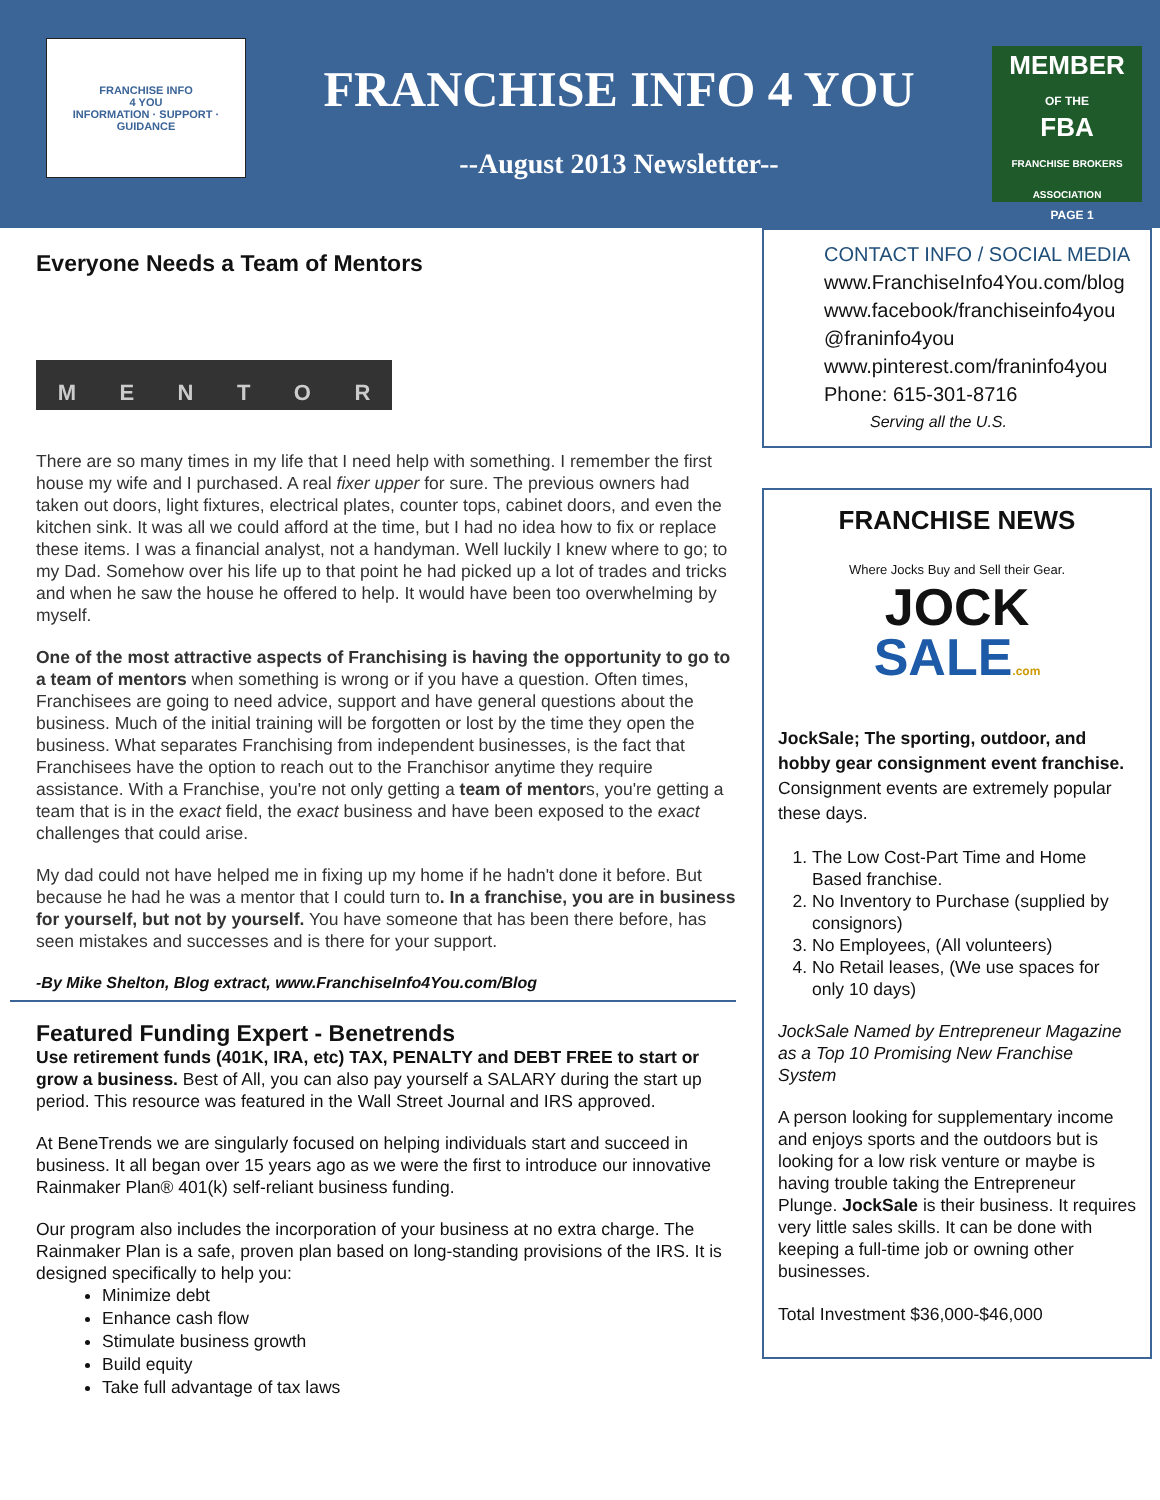FRANCHISE INFO
4 YOU
INFORMATION · SUPPORT · GUIDANCE
FRANCHISE INFO 4 YOU
--August 2013 Newsletter--
MEMBER
OF THE
FBA
FRANCHISE BROKERS ASSOCIATION
PAGE 1
Everyone Needs a Team of Mentors
MENTOR
There are so many times in my life that I need help with something. I remember the first house my wife and I purchased. A real fixer upper for sure. The previous owners had taken out doors, light fixtures, electrical plates, counter tops, cabinet doors, and even the kitchen sink. It was all we could afford at the time, but I had no idea how to fix or replace these items. I was a financial analyst, not a handyman. Well luckily I knew where to go; to my Dad. Somehow over his life up to that point he had picked up a lot of trades and tricks and when he saw the house he offered to help. It would have been too overwhelming by myself.
One of the most attractive aspects of Franchising is having the opportunity to go to a team of mentors when something is wrong or if you have a question. Often times, Franchisees are going to need advice, support and have general questions about the business. Much of the initial training will be forgotten or lost by the time they open the business. What separates Franchising from independent businesses, is the fact that Franchisees have the option to reach out to the Franchisor anytime they require assistance. With a Franchise, you're not only getting a team of mentors, you're getting a team that is in the exact field, the exact business and have been exposed to the exact challenges that could arise.
My dad could not have helped me in fixing up my home if he hadn't done it before. But because he had he was a mentor that I could turn to. In a franchise, you are in business for yourself, but not by yourself. You have someone that has been there before, has seen mistakes and successes and is there for your support.
-By Mike Shelton, Blog extract, www.FranchiseInfo4You.com/Blog
Featured Funding Expert - Benetrends
Use retirement funds (401K, IRA, etc) TAX, PENALTY and DEBT FREE to start or grow a business. Best of All, you can also pay yourself a SALARY during the start up period. This resource was featured in the Wall Street Journal and IRS approved.
At BeneTrends we are singularly focused on helping individuals start and succeed in business. It all began over 15 years ago as we were the first to introduce our innovative Rainmaker Plan® 401(k) self-reliant business funding.
Our program also includes the incorporation of your business at no extra charge. The Rainmaker Plan is a safe, proven plan based on long-standing provisions of the IRS. It is designed specifically to help you:
Minimize debt
Enhance cash flow
Stimulate business growth
Build equity
Take full advantage of tax laws
CONTACT INFO / SOCIAL MEDIA
www.FranchiseInfo4You.com/blog
www.facebook/franchiseinfo4you
@franinfo4you
www.pinterest.com/franinfo4you
Phone: 615-301-8716
Serving all the U.S.
FRANCHISE NEWS
Where Jocks Buy and Sell their Gear.
JOCK
SALE.com
JockSale; The sporting, outdoor, and hobby gear consignment event franchise. Consignment events are extremely popular these days.
1. The Low Cost-Part Time and Home Based franchise.
2. No Inventory to Purchase (supplied by consignors)
3. No Employees, (All volunteers)
4. No Retail leases, (We use spaces for only 10 days)
JockSale Named by Entrepreneur Magazine as a Top 10 Promising New Franchise System
A person looking for supplementary income and enjoys sports and the outdoors but is looking for a low risk venture or maybe is having trouble taking the Entrepreneur Plunge. JockSale is their business. It requires very little sales skills. It can be done with keeping a full-time job or owning other businesses.
Total Investment $36,000-$46,000